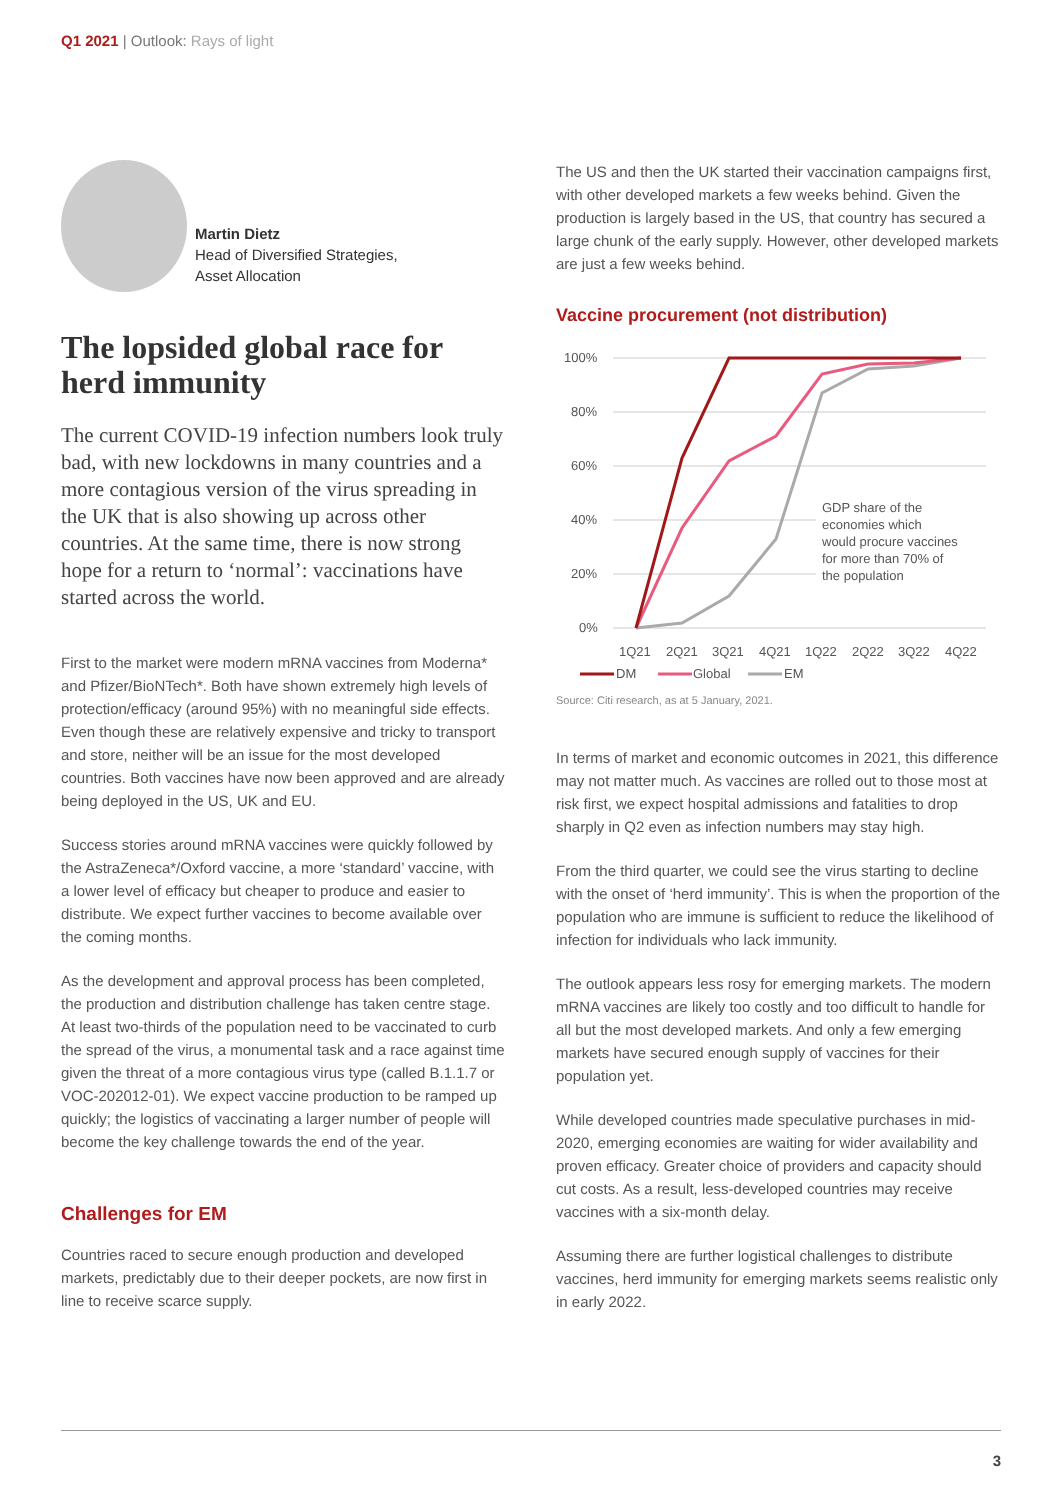Q1 2021 | Outlook: Rays of light
Martin Dietz
Head of Diversified Strategies,
Asset Allocation
The lopsided global race for herd immunity
The current COVID-19 infection numbers look truly bad, with new lockdowns in many countries and a more contagious version of the virus spreading in the UK that is also showing up across other countries. At the same time, there is now strong hope for a return to ‘normal’: vaccinations have started across the world.
First to the market were modern mRNA vaccines from Moderna* and Pfizer/BioNTech*. Both have shown extremely high levels of protection/efficacy (around 95%) with no meaningful side effects. Even though these are relatively expensive and tricky to transport and store, neither will be an issue for the most developed countries. Both vaccines have now been approved and are already being deployed in the US, UK and EU.
Success stories around mRNA vaccines were quickly followed by the AstraZeneca*/Oxford vaccine, a more ‘standard’ vaccine, with a lower level of efficacy but cheaper to produce and easier to distribute. We expect further vaccines to become available over the coming months.
As the development and approval process has been completed, the production and distribution challenge has taken centre stage. At least two-thirds of the population need to be vaccinated to curb the spread of the virus, a monumental task and a race against time given the threat of a more contagious virus type (called B.1.1.7 or VOC-202012-01). We expect vaccine production to be ramped up quickly; the logistics of vaccinating a larger number of people will become the key challenge towards the end of the year.
Challenges for EM
Countries raced to secure enough production and developed markets, predictably due to their deeper pockets, are now first in line to receive scarce supply.
The US and then the UK started their vaccination campaigns first, with other developed markets a few weeks behind. Given the production is largely based in the US, that country has secured a large chunk of the early supply. However, other developed markets are just a few weeks behind.
Vaccine procurement (not distribution)
100%
80%
60%
40%
20%
0%
GDP share of the
economies which
would procure vaccines
for more than 70% of
the population
1Q21
2Q21
3Q21
4Q21
1Q22
2Q22
3Q22
4Q22
DM
Global
EM
Source: Citi research, as at 5 January, 2021.
In terms of market and economic outcomes in 2021, this difference may not matter much. As vaccines are rolled out to those most at risk first, we expect hospital admissions and fatalities to drop sharply in Q2 even as infection numbers may stay high.
From the third quarter, we could see the virus starting to decline with the onset of ‘herd immunity’. This is when the proportion of the population who are immune is sufficient to reduce the likelihood of infection for individuals who lack immunity.
The outlook appears less rosy for emerging markets. The modern mRNA vaccines are likely too costly and too difficult to handle for all but the most developed markets. And only a few emerging markets have secured enough supply of vaccines for their population yet.
While developed countries made speculative purchases in mid-2020, emerging economies are waiting for wider availability and proven efficacy. Greater choice of providers and capacity should cut costs. As a result, less-developed countries may receive vaccines with a six-month delay.
Assuming there are further logistical challenges to distribute vaccines, herd immunity for emerging markets seems realistic only in early 2022.
3